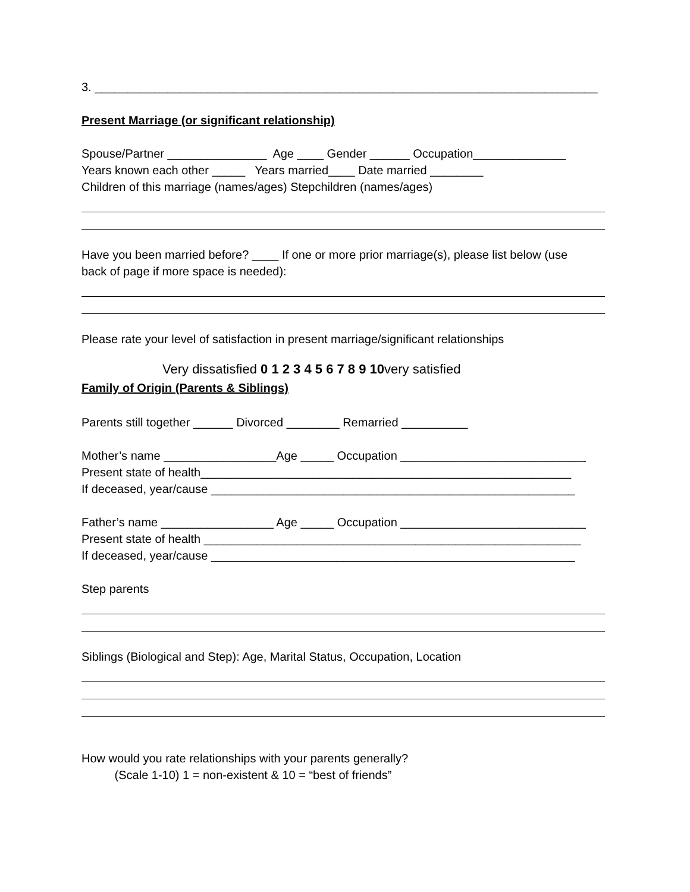3. ____________________________________________________________________________
Present Marriage (or significant relationship)
Spouse/Partner _______________ Age ____ Gender ______ Occupation______________
Years known each other _____ Years married____ Date married ________
Children of this marriage (names/ages) Stepchildren (names/ages)
Have you been married before? ____ If one or more prior marriage(s), please list below (use
back of page if more space is needed):
Please rate your level of satisfaction in present marriage/significant relationships
Very dissatisfied 0 1 2 3 4 5 6 7 8 9 10very satisfied
Family of Origin (Parents & Siblings)
Parents still together ______ Divorced ________ Remarried __________
Mother’s name _________________Age _____ Occupation ____________________________
Present state of health________________________________________________________
If deceased, year/cause _______________________________________________________
Father’s name _________________ Age _____ Occupation ____________________________
Present state of health _________________________________________________________
If deceased, year/cause _______________________________________________________
Step parents
Siblings (Biological and Step): Age, Marital Status, Occupation, Location
How would you rate relationships with your parents generally?
(Scale 1-10) 1 = non-existent & 10 = “best of friends”